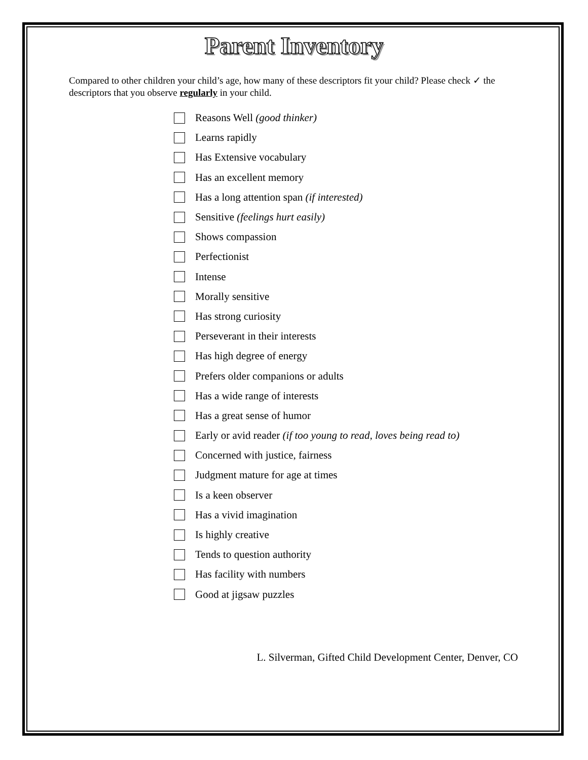Parent Inventory
Compared to other children your child’s age, how many of these descriptors fit your child? Please check ✓ the descriptors that you observe regularly in your child.
Reasons Well (good thinker)
Learns rapidly
Has Extensive vocabulary
Has an excellent memory
Has a long attention span (if interested)
Sensitive (feelings hurt easily)
Shows compassion
Perfectionist
Intense
Morally sensitive
Has strong curiosity
Perseverant in their interests
Has high degree of energy
Prefers older companions or adults
Has a wide range of interests
Has a great sense of humor
Early or avid reader (if too young to read, loves being read to)
Concerned with justice, fairness
Judgment mature for age at times
Is a keen observer
Has a vivid imagination
Is highly creative
Tends to question authority
Has facility with numbers
Good at jigsaw puzzles
L. Silverman, Gifted Child Development Center, Denver, CO